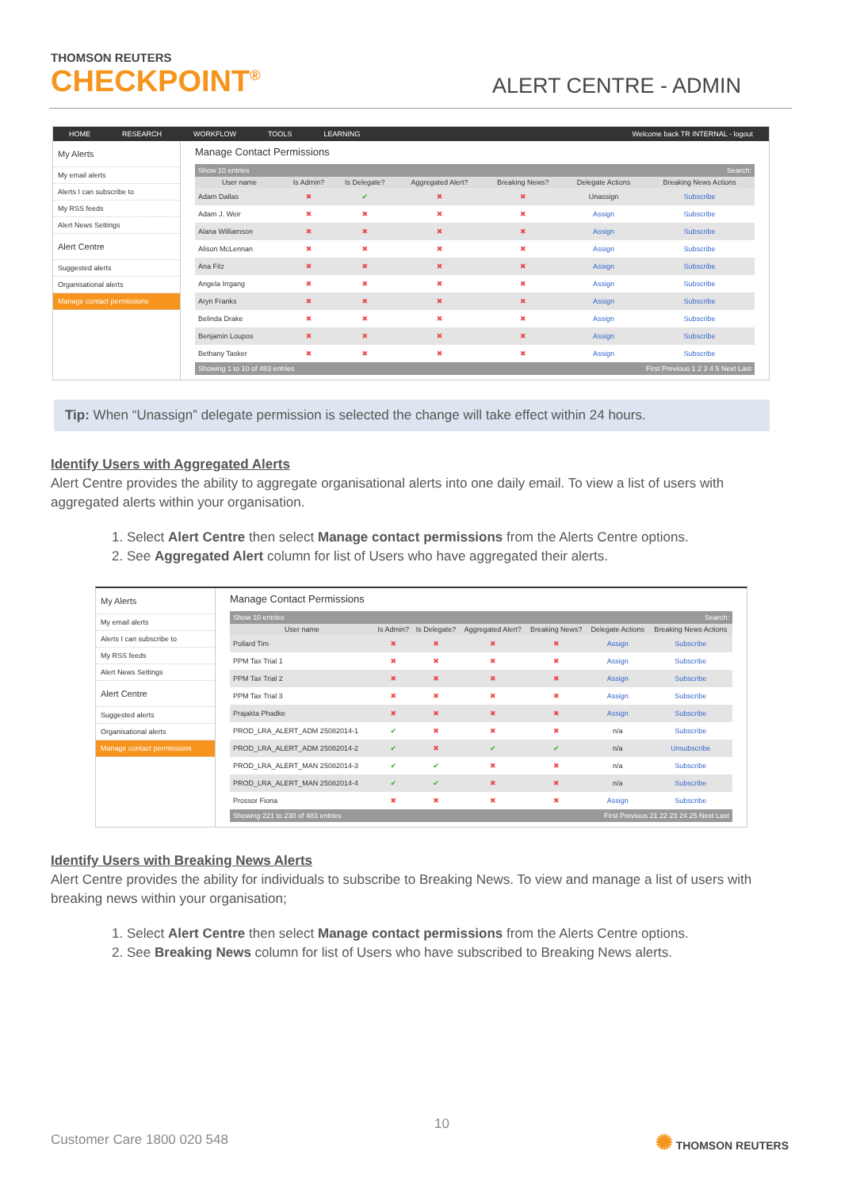THOMSON REUTERS
CHECKPOINT<sup>®</sup>
ALERT CENTRE - ADMIN
HOME RESEARCH WORKFLOW TOOLS LEARNING Welcome back TR INTERNAL - logout
My Alerts
My email alerts
Alerts I can subscribe to
My RSS feeds
Alert News Settings
Alert Centre
Suggested alerts
Organisational alerts
Manage contact permissions
Manage Contact Permissions
Show 10 entries Search:
| User name | Is Admin? | Is Delegate? | Aggregated Alert? | Breaking News? | Delegate Actions | Breaking News Actions |
| --- | --- | --- | --- | --- | --- | --- |
| Adam Dallas | ✖ | ✔ | ✖ | ✖ | Unassign | Subscribe |
| Adam J. Weir | ✖ | ✖ | ✖ | ✖ | Assign | Subscribe |
| Alana Williamson | ✖ | ✖ | ✖ | ✖ | Assign | Subscribe |
| Alison McLennan | ✖ | ✖ | ✖ | ✖ | Assign | Subscribe |
| Ana Fitz | ✖ | ✖ | ✖ | ✖ | Assign | Subscribe |
| Angela Irrgang | ✖ | ✖ | ✖ | ✖ | Assign | Subscribe |
| Aryn Franks | ✖ | ✖ | ✖ | ✖ | Assign | Subscribe |
| Belinda Drake | ✖ | ✖ | ✖ | ✖ | Assign | Subscribe |
| Benjamin Loupos | ✖ | ✖ | ✖ | ✖ | Assign | Subscribe |
| Bethany Tasker | ✖ | ✖ | ✖ | ✖ | Assign | Subscribe |
Showing 1 to 10 of 483 entries First Previous 1 2 3 4 5 Next Last
Tip: When “Unassign” delegate permission is selected the change will take effect within 24 hours.
Identify Users with Aggregated Alerts
Alert Centre provides the ability to aggregate organisational alerts into one daily email. To view a list of users with aggregated alerts within your organisation.
1. Select Alert Centre then select Manage contact permissions from the Alerts Centre options.
2. See Aggregated Alert column for list of Users who have aggregated their alerts.
My Alerts
My email alerts
Alerts I can subscribe to
My RSS feeds
Alert News Settings
Alert Centre
Suggested alerts
Organisational alerts
Manage contact permissions
Manage Contact Permissions
Show 10 entries Search:
| User name | Is Admin? | Is Delegate? | Aggregated Alert? | Breaking News? | Delegate Actions | Breaking News Actions |
| --- | --- | --- | --- | --- | --- | --- |
| Pollard Tim | ✖ | ✖ | ✖ | ✖ | Assign | Subscribe |
| PPM Tax Trial 1 | ✖ | ✖ | ✖ | ✖ | Assign | Subscribe |
| PPM Tax Trial 2 | ✖ | ✖ | ✖ | ✖ | Assign | Subscribe |
| PPM Tax Trial 3 | ✖ | ✖ | ✖ | ✖ | Assign | Subscribe |
| Prajakta Phadke | ✖ | ✖ | ✖ | ✖ | Assign | Subscribe |
| PROD_LRA_ALERT_ADM 25082014-1 | ✔ | ✖ | ✖ | ✖ | n/a | Subscribe |
| PROD_LRA_ALERT_ADM 25082014-2 | ✔ | ✖ | ✔ | ✔ | n/a | Unsubscribe |
| PROD_LRA_ALERT_MAN 25082014-3 | ✔ | ✔ | ✖ | ✖ | n/a | Subscribe |
| PROD_LRA_ALERT_MAN 25082014-4 | ✔ | ✔ | ✖ | ✖ | n/a | Subscribe |
| Prossor Fiona | ✖ | ✖ | ✖ | ✖ | Assign | Subscribe |
Showing 221 to 230 of 483 entries First Previous 21 22 23 24 25 Next Last
Identify Users with Breaking News Alerts
Alert Centre provides the ability for individuals to subscribe to Breaking News. To view and manage a list of users with breaking news within your organisation;
1. Select Alert Centre then select Manage contact permissions from the Alerts Centre options.
2. See Breaking News column for list of Users who have subscribed to Breaking News alerts.
Customer Care 1800 020 548 10 ✺ THOMSON REUTERS